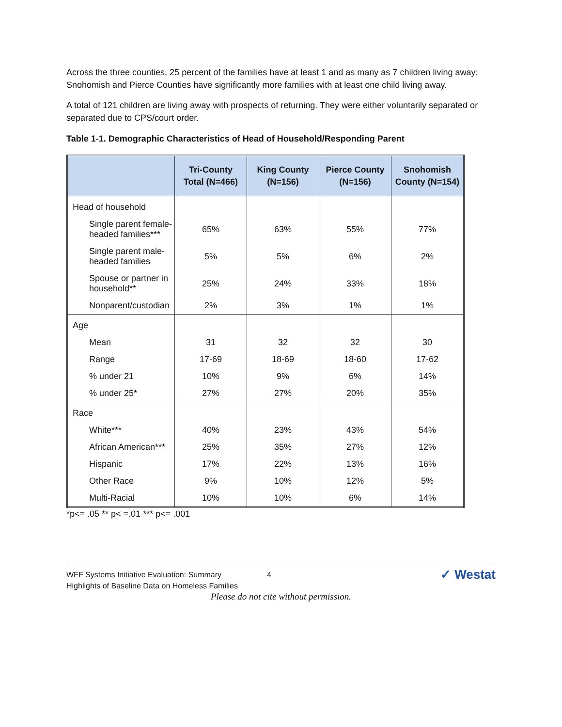Across the three counties, 25 percent of the families have at least 1 and as many as 7 children living away; Snohomish and Pierce Counties have significantly more families with at least one child living away.
A total of 121 children are living away with prospects of returning. They were either voluntarily separated or separated due to CPS/court order.
Table 1-1. Demographic Characteristics of Head of Household/Responding Parent
| | Tri-County Total (N=466) | King County (N=156) | Pierce County (N=156) | Snohomish County (N=154) |
| --- | --- | --- | --- | --- |
| Head of household | | | | |
| Single parent female-headed families*** | 65% | 63% | 55% | 77% |
| Single parent male-headed families | 5% | 5% | 6% | 2% |
| Spouse or partner in household** | 25% | 24% | 33% | 18% |
| Nonparent/custodian | 2% | 3% | 1% | 1% |
| Age | | | | |
| Mean | 31 | 32 | 32 | 30 |
| Range | 17-69 | 18-69 | 18-60 | 17-62 |
| % under 21 | 10% | 9% | 6% | 14% |
| % under 25* | 27% | 27% | 20% | 35% |
| Race | | | | |
| White*** | 40% | 23% | 43% | 54% |
| African American*** | 25% | 35% | 27% | 12% |
| Hispanic | 17% | 22% | 13% | 16% |
| Other Race | 9% | 10% | 12% | 5% |
| Multi-Racial | 10% | 10% | 6% | 14% |
*p<= .05 ** p< =.01 *** p<= .001
WFF Systems Initiative Evaluation: Summary
Highlights of Baseline Data on Homeless Families
4
✓ Westat
Please do not cite without permission.